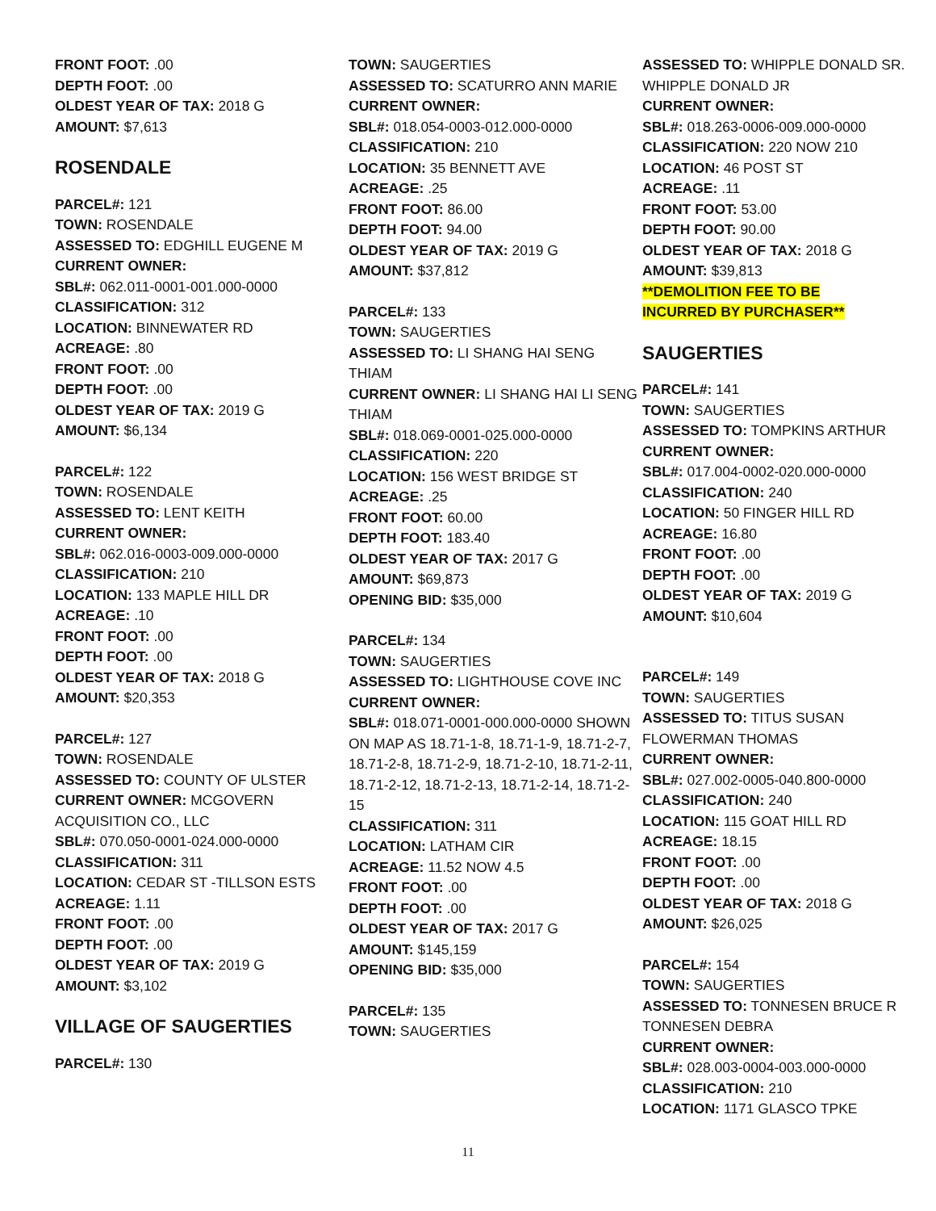FRONT FOOT: .00
DEPTH FOOT: .00
OLDEST YEAR OF TAX: 2018 G
AMOUNT: $7,613
ROSENDALE
PARCEL#: 121
TOWN: ROSENDALE
ASSESSED TO: EDGHILL EUGENE M
CURRENT OWNER:
SBL#: 062.011-0001-001.000-0000
CLASSIFICATION: 312
LOCATION: BINNEWATER RD
ACREAGE: .80
FRONT FOOT: .00
DEPTH FOOT: .00
OLDEST YEAR OF TAX: 2019 G
AMOUNT: $6,134
PARCEL#: 122
TOWN: ROSENDALE
ASSESSED TO: LENT KEITH
CURRENT OWNER:
SBL#: 062.016-0003-009.000-0000
CLASSIFICATION: 210
LOCATION: 133 MAPLE HILL DR
ACREAGE: .10
FRONT FOOT: .00
DEPTH FOOT: .00
OLDEST YEAR OF TAX: 2018 G
AMOUNT: $20,353
PARCEL#: 127
TOWN: ROSENDALE
ASSESSED TO: COUNTY OF ULSTER
CURRENT OWNER: MCGOVERN ACQUISITION CO., LLC
SBL#: 070.050-0001-024.000-0000
CLASSIFICATION: 311
LOCATION: CEDAR ST -TILLSON ESTS
ACREAGE: 1.11
FRONT FOOT: .00
DEPTH FOOT: .00
OLDEST YEAR OF TAX: 2019 G
AMOUNT: $3,102
VILLAGE OF SAUGERTIES
PARCEL#: 130
TOWN: SAUGERTIES
ASSESSED TO: SCATURRO ANN MARIE
CURRENT OWNER:
SBL#: 018.054-0003-012.000-0000
CLASSIFICATION: 210
LOCATION: 35 BENNETT AVE
ACREAGE: .25
FRONT FOOT: 86.00
DEPTH FOOT: 94.00
OLDEST YEAR OF TAX: 2019 G
AMOUNT: $37,812
PARCEL#: 133
TOWN: SAUGERTIES
ASSESSED TO: LI SHANG HAI SENG THIAM
CURRENT OWNER: LI SHANG HAI LI SENG THIAM
SBL#: 018.069-0001-025.000-0000
CLASSIFICATION: 220
LOCATION: 156 WEST BRIDGE ST
ACREAGE: .25
FRONT FOOT: 60.00
DEPTH FOOT: 183.40
OLDEST YEAR OF TAX: 2017 G
AMOUNT: $69,873
OPENING BID: $35,000
PARCEL#: 134
TOWN: SAUGERTIES
ASSESSED TO: LIGHTHOUSE COVE INC
CURRENT OWNER:
SBL#: 018.071-0001-000.000-0000 SHOWN ON MAP AS 18.71-1-8, 18.71-1-9, 18.71-2-7, 18.71-2-8, 18.71-2-9, 18.71-2-10, 18.71-2-11, 18.71-2-12, 18.71-2-13, 18.71-2-14, 18.71-2-15
CLASSIFICATION: 311
LOCATION: LATHAM CIR
ACREAGE: 11.52 NOW 4.5
FRONT FOOT: .00
DEPTH FOOT: .00
OLDEST YEAR OF TAX: 2017 G
AMOUNT: $145,159
OPENING BID: $35,000
PARCEL#: 135
TOWN: SAUGERTIES
ASSESSED TO: WHIPPLE DONALD SR. WHIPPLE DONALD JR
CURRENT OWNER:
SBL#: 018.263-0006-009.000-0000
CLASSIFICATION: 220 NOW 210
LOCATION: 46 POST ST
ACREAGE: .11
FRONT FOOT: 53.00
DEPTH FOOT: 90.00
OLDEST YEAR OF TAX: 2018 G
AMOUNT: $39,813
**DEMOLITION FEE TO BE
INCURRED BY PURCHASER**
SAUGERTIES
PARCEL#: 141
TOWN: SAUGERTIES
ASSESSED TO: TOMPKINS ARTHUR
CURRENT OWNER:
SBL#: 017.004-0002-020.000-0000
CLASSIFICATION: 240
LOCATION: 50 FINGER HILL RD
ACREAGE: 16.80
FRONT FOOT: .00
DEPTH FOOT: .00
OLDEST YEAR OF TAX: 2019 G
AMOUNT: $10,604
PARCEL#: 149
TOWN: SAUGERTIES
ASSESSED TO: TITUS SUSAN FLOWERMAN THOMAS
CURRENT OWNER:
SBL#: 027.002-0005-040.800-0000
CLASSIFICATION: 240
LOCATION: 115 GOAT HILL RD
ACREAGE: 18.15
FRONT FOOT: .00
DEPTH FOOT: .00
OLDEST YEAR OF TAX: 2018 G
AMOUNT: $26,025
PARCEL#: 154
TOWN: SAUGERTIES
ASSESSED TO: TONNESEN BRUCE R TONNESEN DEBRA
CURRENT OWNER:
SBL#: 028.003-0004-003.000-0000
CLASSIFICATION: 210
LOCATION: 1171 GLASCO TPKE
11